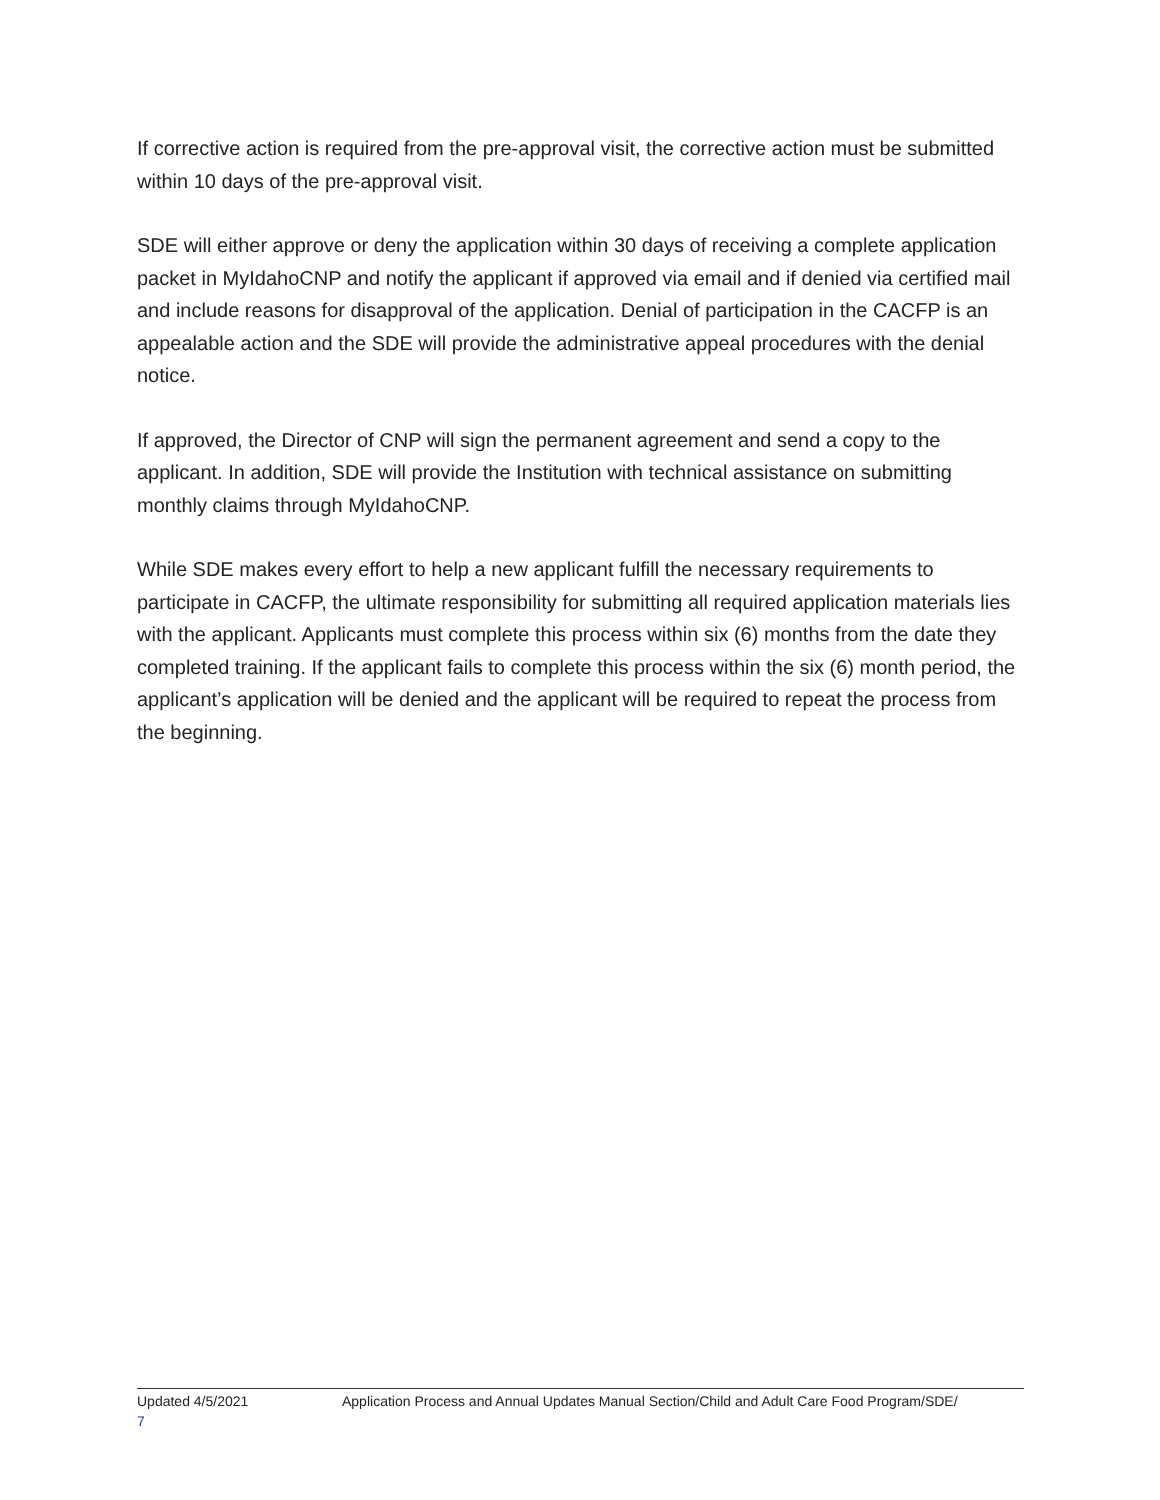If corrective action is required from the pre-approval visit, the corrective action must be submitted within 10 days of the pre-approval visit.
SDE will either approve or deny the application within 30 days of receiving a complete application packet in MyIdahoCNP and notify the applicant if approved via email and if denied via certified mail and include reasons for disapproval of the application. Denial of participation in the CACFP is an appealable action and the SDE will provide the administrative appeal procedures with the denial notice.
If approved, the Director of CNP will sign the permanent agreement and send a copy to the applicant. In addition, SDE will provide the Institution with technical assistance on submitting monthly claims through MyIdahoCNP.
While SDE makes every effort to help a new applicant fulfill the necessary requirements to participate in CACFP, the ultimate responsibility for submitting all required application materials lies with the applicant. Applicants must complete this process within six (6) months from the date they completed training. If the applicant fails to complete this process within the six (6) month period, the applicant’s application will be denied and the applicant will be required to repeat the process from the beginning.
Updated 4/5/2021 Application Process and Annual Updates Manual Section/Child and Adult Care Food Program/SDE/
7